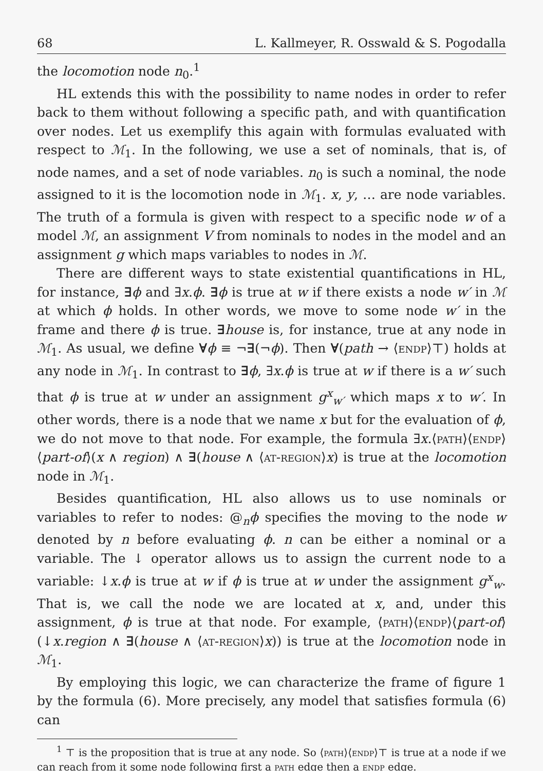68 L. Kallmeyer, R. Osswald & S. Pogodalla
the locomotion node n<sub>0</sub>.<sup>1</sup>
HL extends this with the possibility to name nodes in order to refer back to them without following a specific path, and with quantification over nodes. Let us exemplify this again with formulas evaluated with respect to ℳ<sub>1</sub>. In the following, we use a set of nominals, that is, of node names, and a set of node variables. n<sub>0</sub> is such a nominal, the node assigned to it is the locomotion node in ℳ<sub>1</sub>. x, y, … are node variables. The truth of a formula is given with respect to a specific node w of a model ℳ, an assignment V from nominals to nodes in the model and an assignment g which maps variables to nodes in ℳ.
There are different ways to state existential quantifications in HL, for instance, ∃ϕ and ∃x.ϕ. ∃ϕ is true at w if there exists a node w′ in ℳ at which ϕ holds. In other words, we move to some node w′ in the frame and there ϕ is true. ∃house is, for instance, true at any node in ℳ<sub>1</sub>. As usual, we define ∀ϕ ≡ ¬∃(¬ϕ). Then ∀(path → ⟨endp⟩⊤) holds at any node in ℳ<sub>1</sub>. In contrast to ∃ϕ, ∃x.ϕ is true at w if there is a w′ such that ϕ is true at w under an assignment g<sup>x</sup><sub>w′</sub> which maps x to w′. In other words, there is a node that we name x but for the evaluation of ϕ, we do not move to that node. For example, the formula ∃x.⟨path⟩⟨endp⟩⟨part-of⟩(x ∧ region) ∧ ∃(house ∧ ⟨at-region⟩x) is true at the locomotion node in ℳ<sub>1</sub>.
Besides quantification, HL also allows us to use nominals or variables to refer to nodes: @<sub>n</sub>ϕ specifies the moving to the node w denoted by n before evaluating ϕ. n can be either a nominal or a variable. The ↓ operator allows us to assign the current node to a variable: ↓x.ϕ is true at w if ϕ is true at w under the assignment g<sup>x</sup><sub>w</sub>. That is, we call the node we are located at x, and, under this assignment, ϕ is true at that node. For example, ⟨path⟩⟨endp⟩⟨part-of⟩(↓x.region ∧ ∃(house ∧ ⟨at-region⟩x)) is true at the locomotion node in ℳ<sub>1</sub>.
By employing this logic, we can characterize the frame of figure 1 by the formula (6). More precisely, any model that satisfies formula (6) can
<sup>1</sup> ⊤ is the proposition that is true at any node. So ⟨path⟩⟨endp⟩⊤ is true at a node if we can reach from it some node following first a path edge then a endp edge.